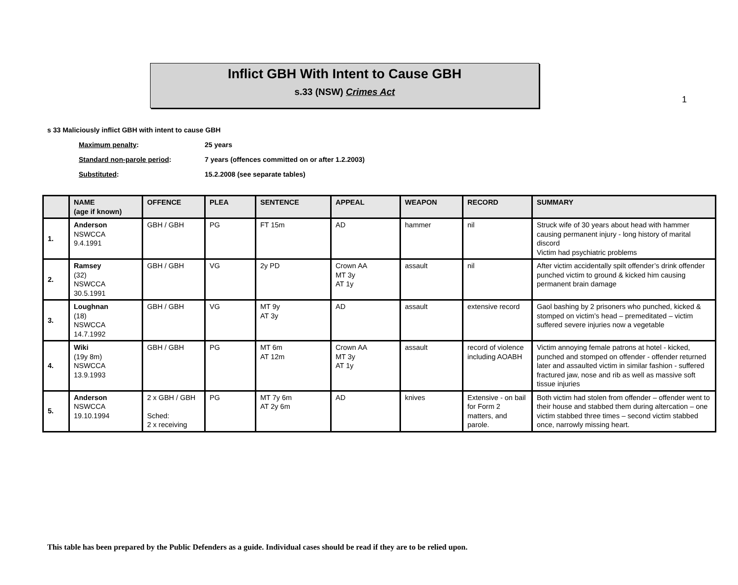1
Inflict GBH With Intent to Cause GBH
s.33 (NSW) Crimes Act
s 33 Maliciously inflict GBH with intent to cause GBH
Maximum penalty: 25 years
Standard non-parole period: 7 years (offences committed on or after 1.2.2003)
Substituted: 15.2.2008 (see separate tables)
| | NAME (age if known) | OFFENCE | PLEA | SENTENCE | APPEAL | WEAPON | RECORD | SUMMARY |
| --- | --- | --- | --- | --- | --- | --- | --- | --- |
| 1. | Anderson NSWCCA 9.4.1991 | GBH / GBH | PG | FT 15m | AD | hammer | nil | Struck wife of 30 years about head with hammer causing permanent injury - long history of marital discord Victim had psychiatric problems |
| 2. | Ramsey (32) NSWCCA 30.5.1991 | GBH / GBH | VG | 2y PD | Crown AA MT 3y AT 1y | assault | nil | After victim accidentally spilt offender’s drink offender punched victim to ground & kicked him causing permanent brain damage |
| 3. | Loughnan (18) NSWCCA 14.7.1992 | GBH / GBH | VG | MT 9y AT 3y | AD | assault | extensive record | Gaol bashing by 2 prisoners who punched, kicked & stomped on victim’s head – premeditated – victim suffered severe injuries now a vegetable |
| 4. | Wiki (19y 8m) NSWCCA 13.9.1993 | GBH / GBH | PG | MT 6m AT 12m | Crown AA MT 3y AT 1y | assault | record of violence including AOABH | Victim annoying female patrons at hotel - kicked, punched and stomped on offender - offender returned later and assaulted victim in similar fashion - suffered fractured jaw, nose and rib as well as massive soft tissue injuries |
| 5. | Anderson NSWCCA 19.10.1994 | 2 x GBH / GBH Sched: 2 x receiving | PG | MT 7y 6m AT 2y 6m | AD | knives | Extensive - on bail for Form 2 matters, and parole. | Both victim had stolen from offender – offender went to their house and stabbed them during altercation – one victim stabbed three times – second victim stabbed once, narrowly missing heart. |
This table has been prepared by the Public Defenders as a guide. Individual cases should be read if they are to be relied upon.